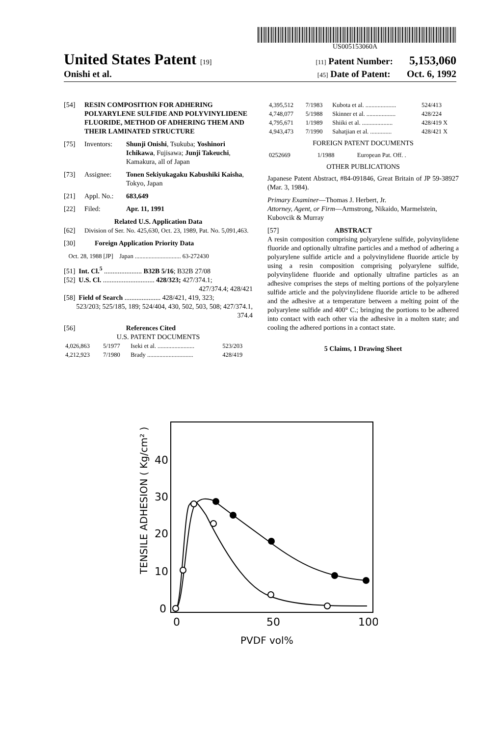US005153060A
United States Patent [19] [11] Patent Number: 5,153,060
Onishi et al. [45] Date of Patent: Oct. 6, 1992
[54] RESIN COMPOSITION FOR ADHERING POLYARYLENE SULFIDE AND POLYVINYLIDENE FLUORIDE, METHOD OF ADHERING THEM AND THEIR LAMINATED STRUCTURE
[75] Inventors: Shunji Onishi, Tsukuba; Yoshinori Ichikawa, Fujisawa; Junji Takeuchi, Kamakura, all of Japan
[73] Assignee: Tonen Sekiyukagaku Kabushiki Kaisha, Tokyo, Japan
[21] Appl. No.: 683,649
[22] Filed: Apr. 11, 1991
Related U.S. Application Data
[62] Division of Ser. No. 425,630, Oct. 23, 1989, Pat. No. 5,091,463.
[30] Foreign Application Priority Data
Oct. 28, 1988 [JP] Japan .............................. 63-272430
[51] Int. Cl.<sup>5</sup> ...................... B32B 5/16; B32B 27/08
[52] U.S. Cl. .............................. 428/323; 427/374.1;
427/374.4; 428/421
[58] Field of Search ..................... 428/421, 419, 323;
523/203; 525/185, 189; 524/404, 430, 502, 503, 508; 427/374.1, 374.4
[56] References Cited
U.S. PATENT DOCUMENTS
| 4,026,863 | 5/1977 | Iseki et al. ........................ | 523/203 |
| 4,212,923 | 7/1980 | Brady .............................. | 428/419 |
| 4,395,512 | 7/1983 | Kubota et al. .................... | 524/413 |
| 4,748,077 | 5/1988 | Skinner et al. ................... | 428/224 |
| 4,795,671 | 1/1989 | Shiiki et al. .................... | 428/419 X |
| 4,943,473 | 7/1990 | Sahatjian et al. .............. | 428/421 X |
FOREIGN PATENT DOCUMENTS
| 0252669 | 1/1988 | European Pat. Off. . |
OTHER PUBLICATIONS
Japanese Patent Abstract, #84-091846, Great Britain of JP 59-38927 (Mar. 3, 1984).
Primary Examiner—Thomas J. Herbert, Jr.
Attorney, Agent, or Firm—Armstrong, Nikaido, Marmelstein, Kubovcik & Murray
[57] ABSTRACT
A resin composition comprising polyarylene sulfide, polyvinylidene fluoride and optionally ultrafine particles and a method of adhering a polyarylene sulfide article and a polyvinylidene fluoride article by using a resin composition comprising polyarylene sulfide, polyvinylidene fluoride and optionally ultrafine particles as an adhesive comprises the steps of melting portions of the polyarylene sulfide article and the polyvinylidene fluoride article to be adhered and the adhesive at a temperature between a melting point of the polyarylene sulfide and 400° C.; bringing the portions to be adhered into contact with each other via the adhesive in a molten state; and cooling the adhered portions in a contact state.
5 Claims, 1 Drawing Sheet
40
30
20
10
0
0
50
100
PVDF vol%
TENSILE ADHESION ( Kg/cm² )